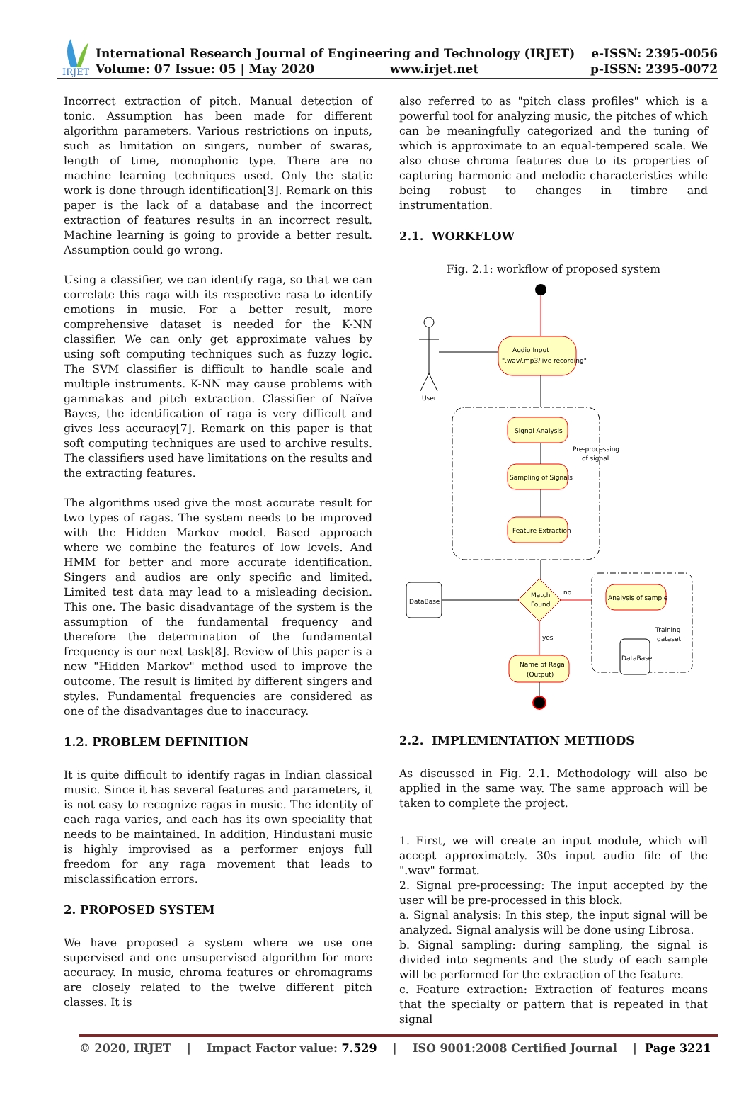IRJET
International Research Journal of Engineering and Technology (IRJET)
Volume: 07 Issue: 05 | May 2020 www.irjet.net
e-ISSN: 2395-0056
p-ISSN: 2395-0072
Incorrect extraction of pitch. Manual detection of tonic. Assumption has been made for different algorithm parameters. Various restrictions on inputs, such as limitation on singers, number of swaras, length of time, monophonic type. There are no machine learning techniques used. Only the static work is done through identification[3]. Remark on this paper is the lack of a database and the incorrect extraction of features results in an incorrect result. Machine learning is going to provide a better result. Assumption could go wrong.
Using a classifier, we can identify raga, so that we can correlate this raga with its respective rasa to identify emotions in music. For a better result, more comprehensive dataset is needed for the K-NN classifier. We can only get approximate values by using soft computing techniques such as fuzzy logic. The SVM classifier is difficult to handle scale and multiple instruments. K-NN may cause problems with gammakas and pitch extraction. Classifier of Naïve Bayes, the identification of raga is very difficult and gives less accuracy[7]. Remark on this paper is that soft computing techniques are used to archive results. The classifiers used have limitations on the results and the extracting features.
The algorithms used give the most accurate result for two types of ragas. The system needs to be improved with the Hidden Markov model. Based approach where we combine the features of low levels. And HMM for better and more accurate identification. Singers and audios are only specific and limited. Limited test data may lead to a misleading decision. This one. The basic disadvantage of the system is the assumption of the fundamental frequency and therefore the determination of the fundamental frequency is our next task[8]. Review of this paper is a new "Hidden Markov" method used to improve the outcome. The result is limited by different singers and styles. Fundamental frequencies are considered as one of the disadvantages due to inaccuracy.
1.2. PROBLEM DEFINITION
It is quite difficult to identify ragas in Indian classical music. Since it has several features and parameters, it is not easy to recognize ragas in music. The identity of each raga varies, and each has its own speciality that needs to be maintained. In addition, Hindustani music is highly improvised as a performer enjoys full freedom for any raga movement that leads to misclassification errors.
2. PROPOSED SYSTEM
We have proposed a system where we use one supervised and one unsupervised algorithm for more accuracy. In music, chroma features or chromagrams are closely related to the twelve different pitch classes. It is
also referred to as "pitch class profiles" which is a powerful tool for analyzing music, the pitches of which can be meaningfully categorized and the tuning of which is approximate to an equal-tempered scale. We also chose chroma features due to its properties of capturing harmonic and melodic characteristics while being robust to changes in timbre and instrumentation.
2.1. WORKFLOW
Fig. 2.1: workflow of proposed system
User
Audio Input
".wav/.mp3/live recording"
Signal Analysis
Pre-processing
of signal
Sampling of Signals
Feature Extraction
DataBase
Match
Found
no
Analysis of sample
Training
dataset
DataBase
yes
Name of Raga
(Output)
2.2. IMPLEMENTATION METHODS
As discussed in Fig. 2.1. Methodology will also be applied in the same way. The same approach will be taken to complete the project.
1. First, we will create an input module, which will accept approximately. 30s input audio file of the ".wav" format.
2. Signal pre-processing: The input accepted by the user will be pre-processed in this block.
a. Signal analysis: In this step, the input signal will be analyzed. Signal analysis will be done using Librosa.
b. Signal sampling: during sampling, the signal is divided into segments and the study of each sample will be performed for the extraction of the feature.
c. Feature extraction: Extraction of features means that the specialty or pattern that is repeated in that signal
© 2020, IRJET | Impact Factor value: 7.529 | ISO 9001:2008 Certified Journal | Page 3221